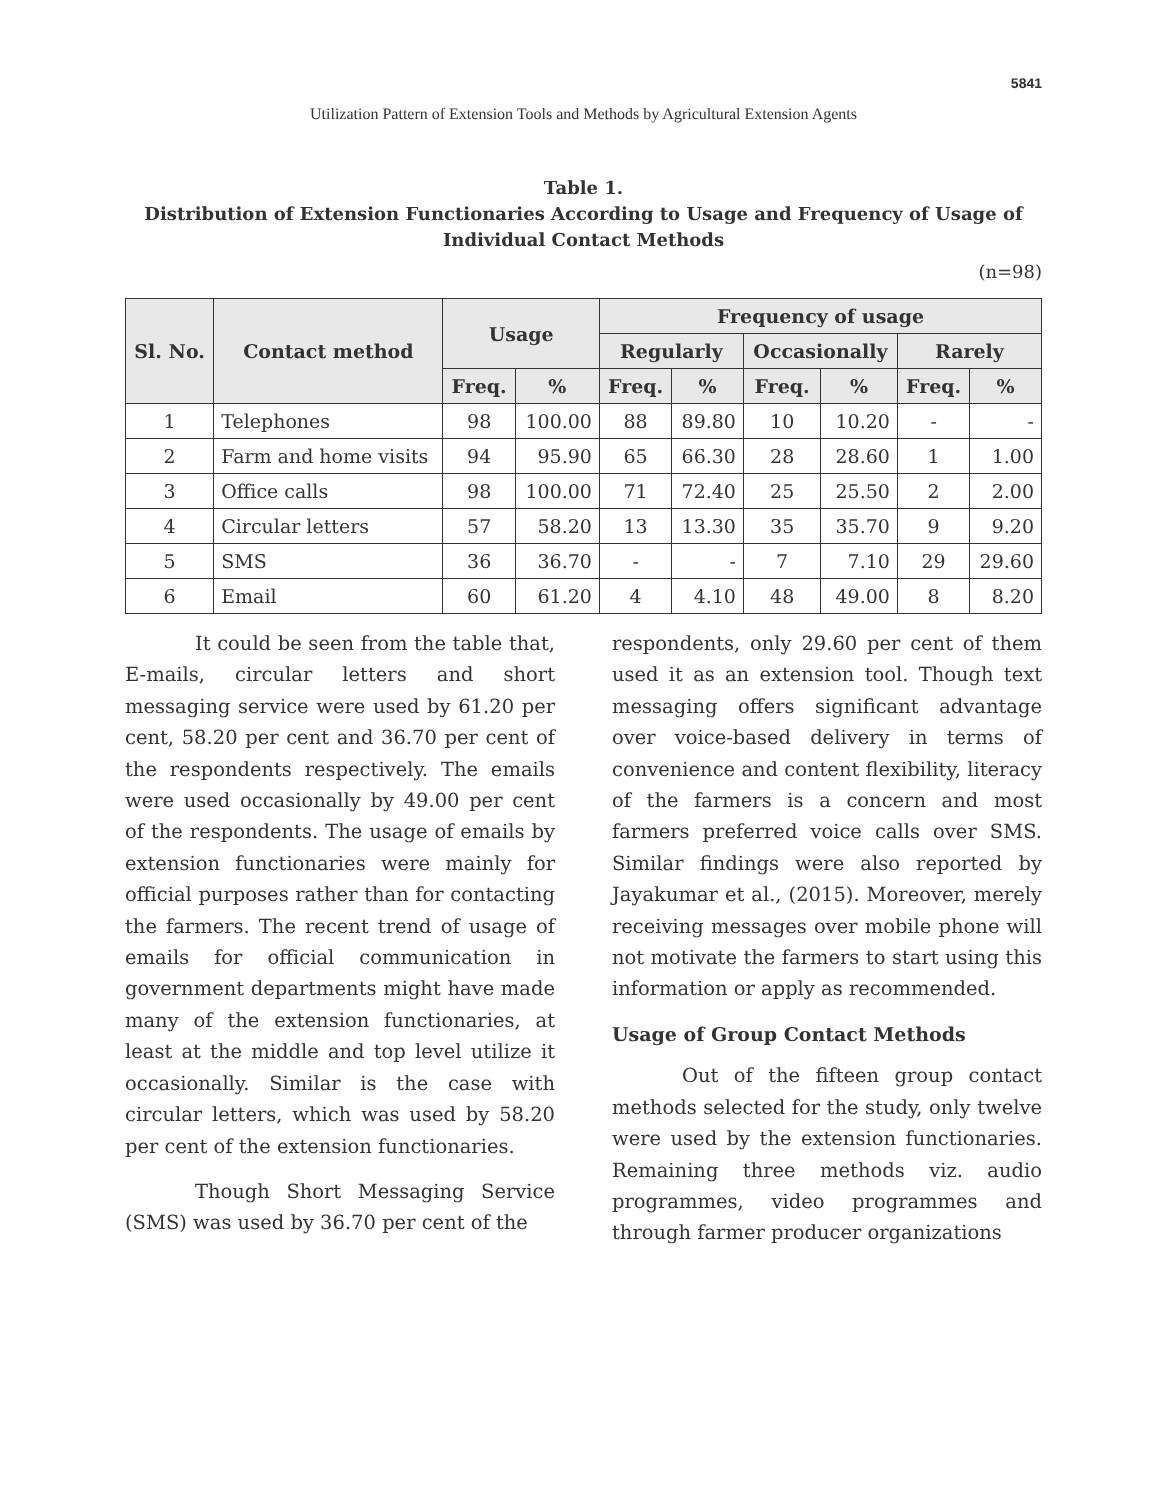5841
Utilization Pattern of Extension Tools and Methods by Agricultural Extension Agents
Table 1.
Distribution of Extension Functionaries According to Usage and Frequency of Usage of Individual Contact Methods
(n=98)
| Sl. No. | Contact method | Usage | | Frequency of usage | | | | | |
| --- | --- | --- | --- | --- | --- | --- | --- | --- | --- |
| | | | | Regularly | | Occasionally | | Rarely | |
| | | Freq. | % | Freq. | % | Freq. | % | Freq. | % |
| 1 | Telephones | 98 | 100.00 | 88 | 89.80 | 10 | 10.20 | - | - |
| 2 | Farm and home visits | 94 | 95.90 | 65 | 66.30 | 28 | 28.60 | 1 | 1.00 |
| 3 | Office calls | 98 | 100.00 | 71 | 72.40 | 25 | 25.50 | 2 | 2.00 |
| 4 | Circular letters | 57 | 58.20 | 13 | 13.30 | 35 | 35.70 | 9 | 9.20 |
| 5 | SMS | 36 | 36.70 | - | - | 7 | 7.10 | 29 | 29.60 |
| 6 | Email | 60 | 61.20 | 4 | 4.10 | 48 | 49.00 | 8 | 8.20 |
It could be seen from the table that, E-mails, circular letters and short messaging service were used by 61.20 per cent, 58.20 per cent and 36.70 per cent of the respondents respectively. The emails were used occasionally by 49.00 per cent of the respondents. The usage of emails by extension functionaries were mainly for official purposes rather than for contacting the farmers. The recent trend of usage of emails for official communication in government departments might have made many of the extension functionaries, at least at the middle and top level utilize it occasionally. Similar is the case with circular letters, which was used by 58.20 per cent of the extension functionaries.
Though Short Messaging Service (SMS) was used by 36.70 per cent of the
respondents, only 29.60 per cent of them used it as an extension tool. Though text messaging offers significant advantage over voice-based delivery in terms of convenience and content flexibility, literacy of the farmers is a concern and most farmers preferred voice calls over SMS. Similar findings were also reported by Jayakumar et al., (2015). Moreover, merely receiving messages over mobile phone will not motivate the farmers to start using this information or apply as recommended.
Usage of Group Contact Methods
Out of the fifteen group contact methods selected for the study, only twelve were used by the extension functionaries. Remaining three methods viz. audio programmes, video programmes and through farmer producer organizations